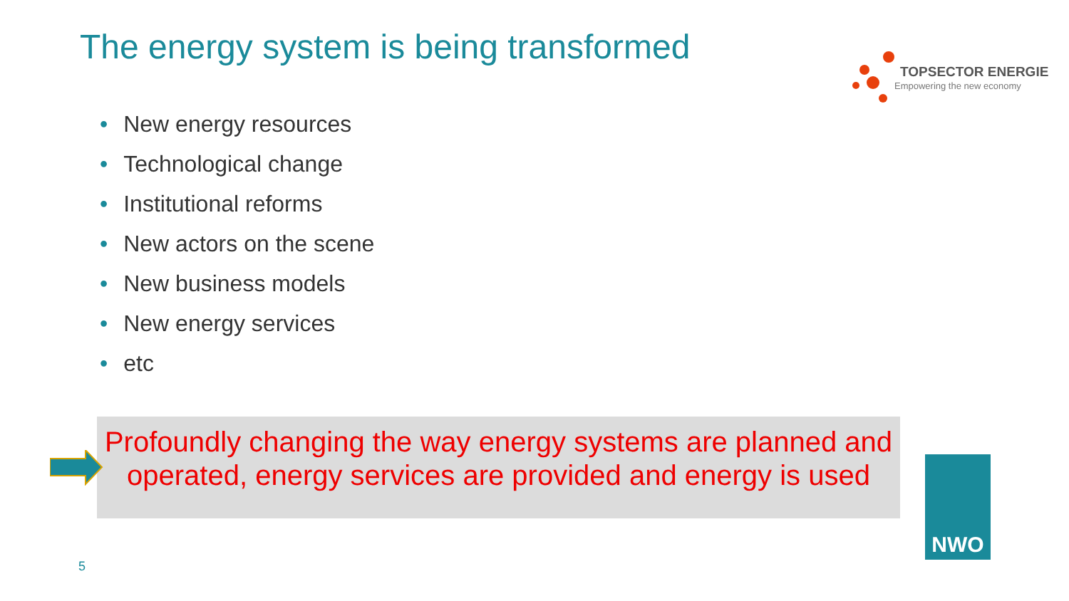The energy system is being transformed
TOPSECTOR ENERGIE
Empowering the new economy
• New energy resources
• Technological change
• Institutional reforms
• New actors on the scene
• New business models
• New energy services
• etc
Profoundly changing the way energy systems are planned and
operated, energy services are provided and energy is used
NWO
5